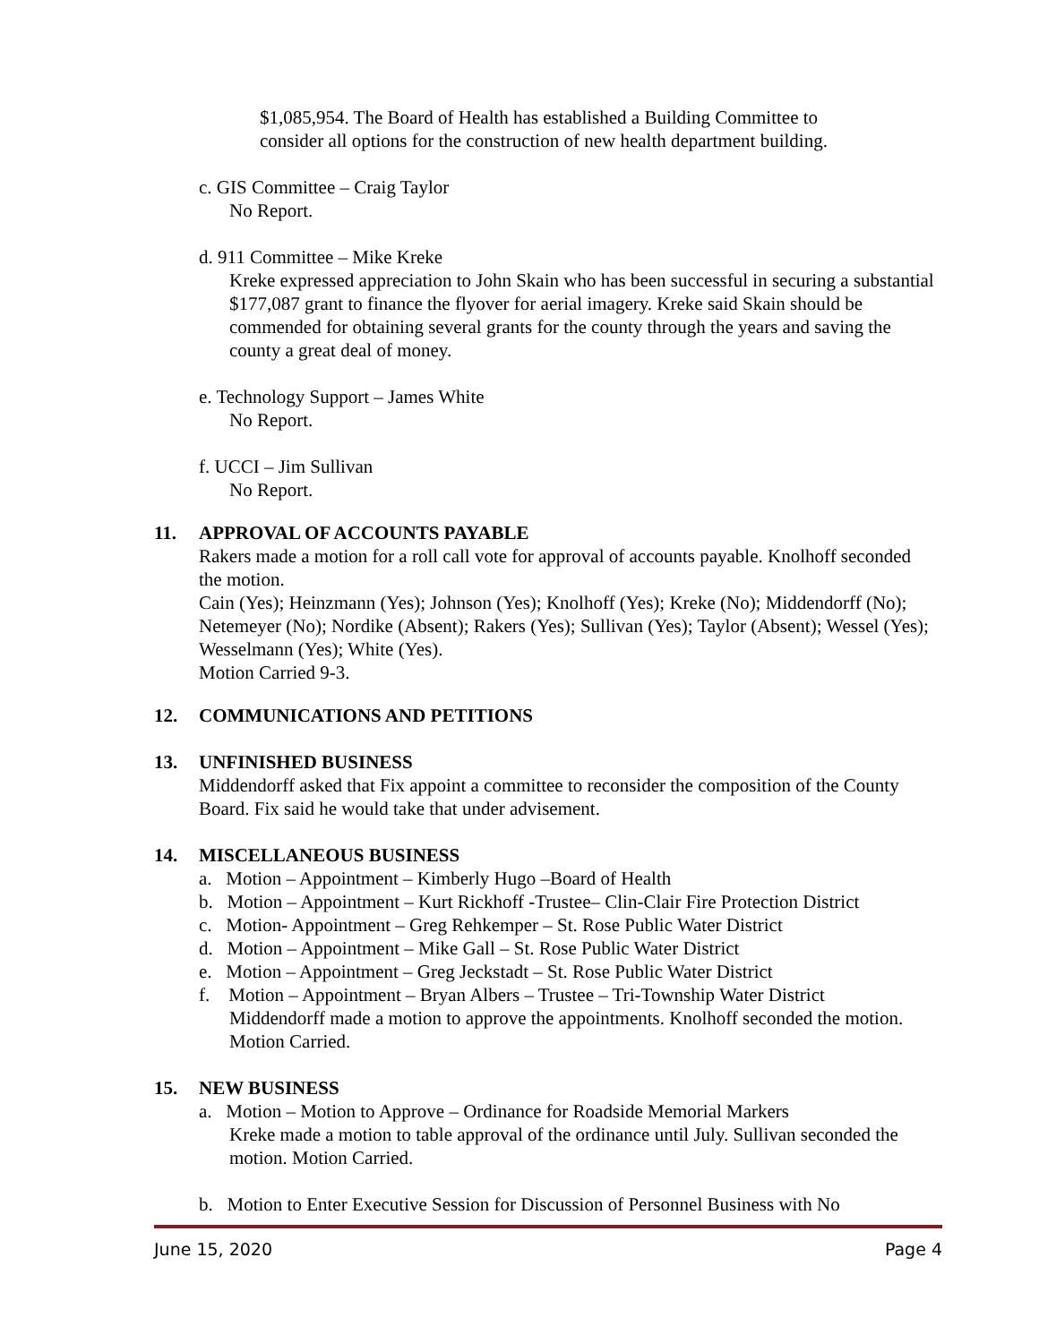$1,085,954. The Board of Health has established a Building Committee to
consider all options for the construction of new health department building.
c. GIS Committee – Craig Taylor
No Report.
d. 911 Committee – Mike Kreke
Kreke expressed appreciation to John Skain who has been successful in securing a substantial $177,087 grant to finance the flyover for aerial imagery. Kreke said Skain should be commended for obtaining several grants for the county through the years and saving the county a great deal of money.
e. Technology Support – James White
No Report.
f. UCCI – Jim Sullivan
No Report.
11. APPROVAL OF ACCOUNTS PAYABLE
Rakers made a motion for a roll call vote for approval of accounts payable. Knolhoff seconded the motion.
Cain (Yes); Heinzmann (Yes); Johnson (Yes); Knolhoff (Yes); Kreke (No); Middendorff (No); Netemeyer (No); Nordike (Absent); Rakers (Yes); Sullivan (Yes); Taylor (Absent); Wessel (Yes); Wesselmann (Yes); White (Yes).
Motion Carried 9-3.
12. COMMUNICATIONS AND PETITIONS
13. UNFINISHED BUSINESS
Middendorff asked that Fix appoint a committee to reconsider the composition of the County Board. Fix said he would take that under advisement.
14. MISCELLANEOUS BUSINESS
a. Motion – Appointment – Kimberly Hugo –Board of Health
b. Motion – Appointment – Kurt Rickhoff -Trustee– Clin-Clair Fire Protection District
c. Motion- Appointment – Greg Rehkemper – St. Rose Public Water District
d. Motion – Appointment – Mike Gall – St. Rose Public Water District
e. Motion – Appointment – Greg Jeckstadt – St. Rose Public Water District
f. Motion – Appointment – Bryan Albers – Trustee – Tri-Township Water District
Middendorff made a motion to approve the appointments. Knolhoff seconded the motion. Motion Carried.
15. NEW BUSINESS
a. Motion – Motion to Approve – Ordinance for Roadside Memorial Markers
Kreke made a motion to table approval of the ordinance until July. Sullivan seconded the motion. Motion Carried.
b. Motion to Enter Executive Session for Discussion of Personnel Business with No
June 15, 2020 Page 4